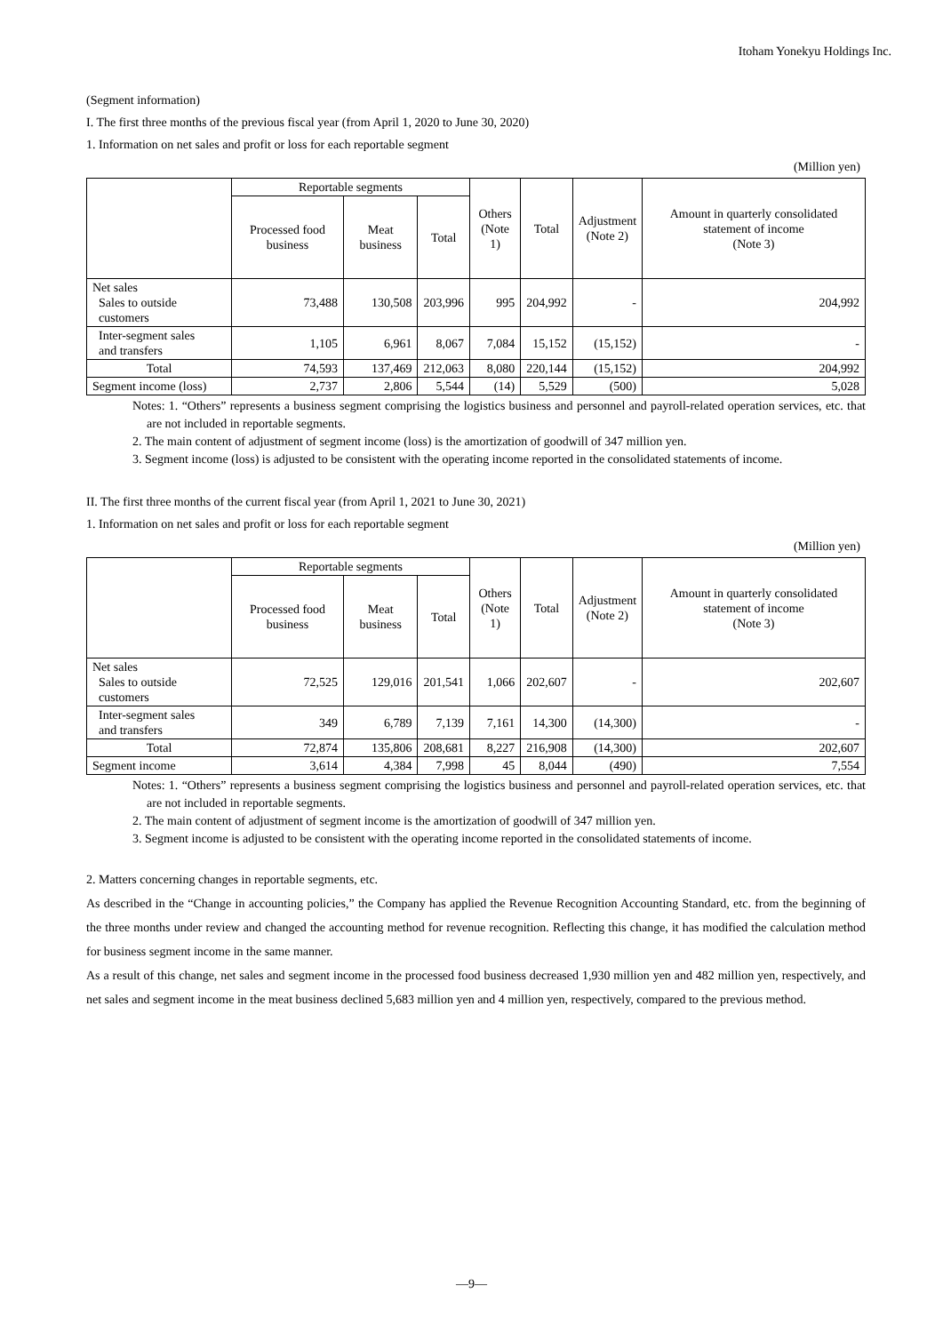Itoham Yonekyu Holdings Inc.
(Segment information)
I. The first three months of the previous fiscal year (from April 1, 2020 to June 30, 2020)
1. Information on net sales and profit or loss for each reportable segment
(Million yen)
| | Reportable segments | | | Others (Note 1) | Total | Adjustment (Note 2) | Amount in quarterly consolidated statement of income (Note 3) |
| --- | --- | --- | --- | --- | --- | --- | --- |
| | Processed food business | Meat business | Total | | | | |
| Net sales Sales to outside customers | 73,488 | 130,508 | 203,996 | 995 | 204,992 | - | 204,992 |
| Inter-segment sales and transfers | 1,105 | 6,961 | 8,067 | 7,084 | 15,152 | (15,152) | - |
| Total | 74,593 | 137,469 | 212,063 | 8,080 | 220,144 | (15,152) | 204,992 |
| Segment income (loss) | 2,737 | 2,806 | 5,544 | (14) | 5,529 | (500) | 5,028 |
Notes: 1. “Others” represents a business segment comprising the logistics business and personnel and payroll-related operation services, etc. that are not included in reportable segments.
2. The main content of adjustment of segment income (loss) is the amortization of goodwill of 347 million yen.
3. Segment income (loss) is adjusted to be consistent with the operating income reported in the consolidated statements of income.
II. The first three months of the current fiscal year (from April 1, 2021 to June 30, 2021)
1. Information on net sales and profit or loss for each reportable segment
(Million yen)
| | Reportable segments | | | Others (Note 1) | Total | Adjustment (Note 2) | Amount in quarterly consolidated statement of income (Note 3) |
| --- | --- | --- | --- | --- | --- | --- | --- |
| | Processed food business | Meat business | Total | | | | |
| Net sales Sales to outside customers | 72,525 | 129,016 | 201,541 | 1,066 | 202,607 | - | 202,607 |
| Inter-segment sales and transfers | 349 | 6,789 | 7,139 | 7,161 | 14,300 | (14,300) | - |
| Total | 72,874 | 135,806 | 208,681 | 8,227 | 216,908 | (14,300) | 202,607 |
| Segment income | 3,614 | 4,384 | 7,998 | 45 | 8,044 | (490) | 7,554 |
Notes: 1. “Others” represents a business segment comprising the logistics business and personnel and payroll-related operation services, etc. that are not included in reportable segments.
2. The main content of adjustment of segment income is the amortization of goodwill of 347 million yen.
3. Segment income is adjusted to be consistent with the operating income reported in the consolidated statements of income.
2. Matters concerning changes in reportable segments, etc.
As described in the “Change in accounting policies,” the Company has applied the Revenue Recognition Accounting Standard, etc. from the beginning of the three months under review and changed the accounting method for revenue recognition. Reflecting this change, it has modified the calculation method for business segment income in the same manner.
As a result of this change, net sales and segment income in the processed food business decreased 1,930 million yen and 482 million yen, respectively, and net sales and segment income in the meat business declined 5,683 million yen and 4 million yen, respectively, compared to the previous method.
—9—